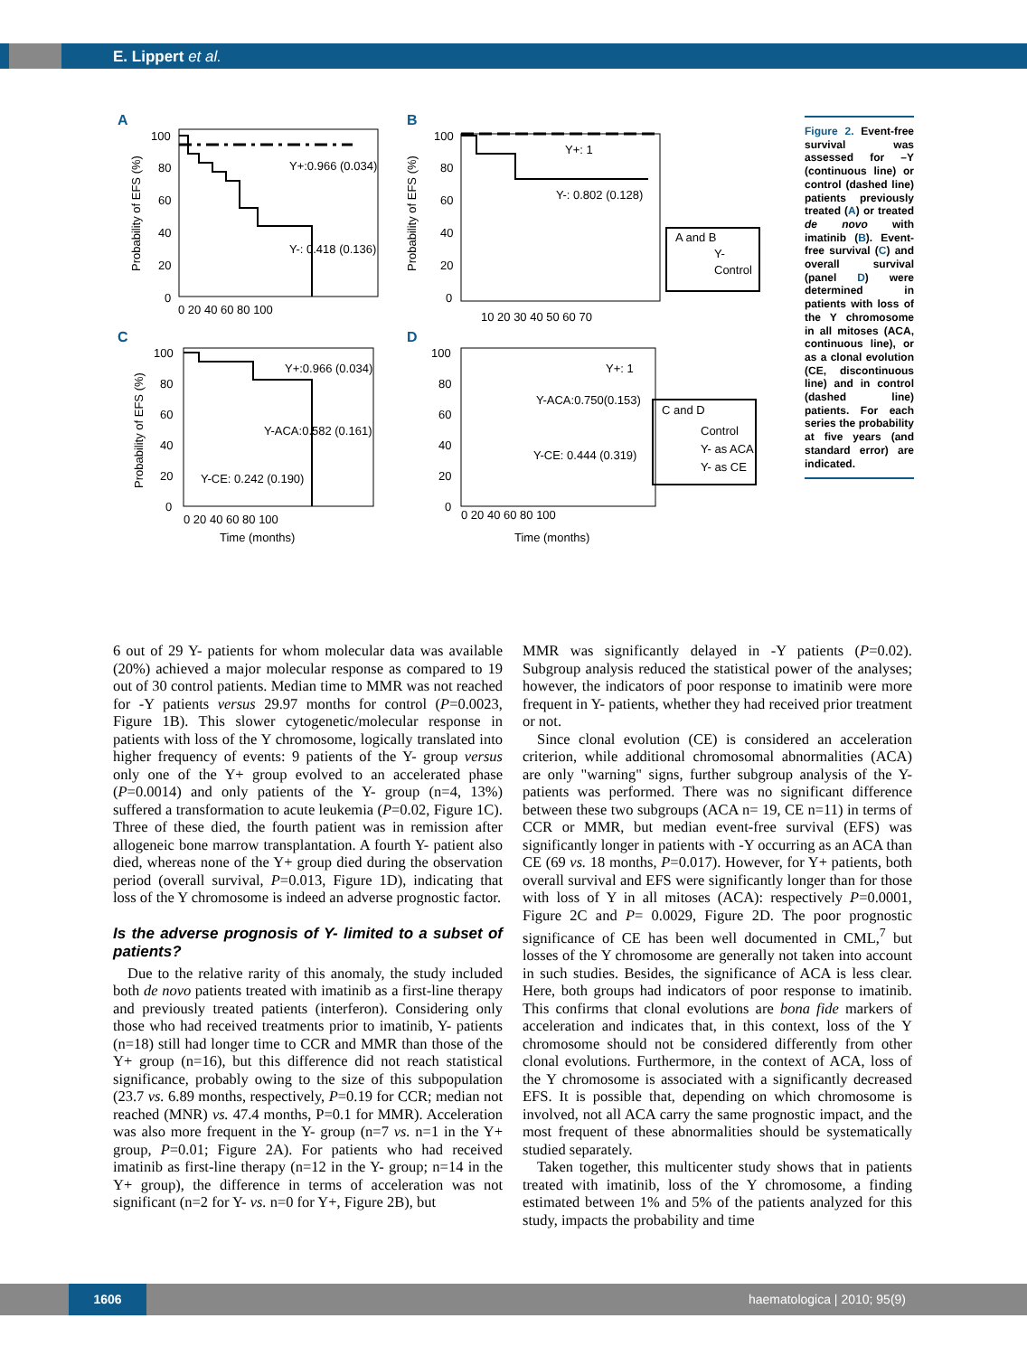E. Lippert et al.
A
B
C
D
Y+:0.966 (0.034)
Y-: 0.418 (0.136)
100
80
60
40
20
0
0 20 40 60 80 100
Probability of EFS (%)
Y+: 1
Y-: 0.802 (0.128)
100
80
60
40
20
0
10 20 30 40 50 60 70
Probability of EFS (%)
A and B
Y-
Control
Y+:0.966 (0.034)
Y-ACA:0.582 (0.161)
Y-CE: 0.242 (0.190)
100
80
60
40
20
0
0 20 40 60 80 100
Time (months)
Probability of EFS (%)
Y+: 1
Y-ACA:0.750(0.153)
Y-CE: 0.444 (0.319)
100
80
60
40
20
0
0 20 40 60 80 100
Time (months)
C and D
Control
Y- as ACA
Y- as CE
Figure 2. Event-free survival was assessed for –Y (continuous line) or control (dashed line) patients previously treated (A) or treated de novo with imatinib (B). Event-free survival (C) and overall survival (panel D) were determined in patients with loss of the Y chromosome in all mitoses (ACA, continuous line), or as a clonal evolution (CE, discontinuous line) and in control (dashed line) patients. For each series the probability at five years (and standard error) are indicated.
6 out of 29 Y- patients for whom molecular data was available (20%) achieved a major molecular response as compared to 19 out of 30 control patients. Median time to MMR was not reached for -Y patients versus 29.97 months for control (P=0.0023, Figure 1B). This slower cytogenetic/molecular response in patients with loss of the Y chromosome, logically translated into higher frequency of events: 9 patients of the Y- group versus only one of the Y+ group evolved to an accelerated phase (P=0.0014) and only patients of the Y- group (n=4, 13%) suffered a transformation to acute leukemia (P=0.02, Figure 1C). Three of these died, the fourth patient was in remission after allogeneic bone marrow transplantation. A fourth Y- patient also died, whereas none of the Y+ group died during the observation period (overall survival, P=0.013, Figure 1D), indicating that loss of the Y chromosome is indeed an adverse prognostic factor.
Is the adverse prognosis of Y- limited to a subset of patients?
Due to the relative rarity of this anomaly, the study included both de novo patients treated with imatinib as a first-line therapy and previously treated patients (interferon). Considering only those who had received treatments prior to imatinib, Y- patients (n=18) still had longer time to CCR and MMR than those of the Y+ group (n=16), but this difference did not reach statistical significance, probably owing to the size of this subpopulation (23.7 vs. 6.89 months, respectively, P=0.19 for CCR; median not reached (MNR) vs. 47.4 months, P=0.1 for MMR). Acceleration was also more frequent in the Y- group (n=7 vs. n=1 in the Y+ group, P=0.01; Figure 2A). For patients who had received imatinib as first-line therapy (n=12 in the Y- group; n=14 in the Y+ group), the difference in terms of acceleration was not significant (n=2 for Y- vs. n=0 for Y+, Figure 2B), but
MMR was significantly delayed in -Y patients (P=0.02). Subgroup analysis reduced the statistical power of the analyses; however, the indicators of poor response to imatinib were more frequent in Y- patients, whether they had received prior treatment or not.
Since clonal evolution (CE) is considered an acceleration criterion, while additional chromosomal abnormalities (ACA) are only "warning" signs, further subgroup analysis of the Y- patients was performed. There was no significant difference between these two subgroups (ACA n= 19, CE n=11) in terms of CCR or MMR, but median event-free survival (EFS) was significantly longer in patients with -Y occurring as an ACA than CE (69 vs. 18 months, P=0.017). However, for Y+ patients, both overall survival and EFS were significantly longer than for those with loss of Y in all mitoses (ACA): respectively P=0.0001, Figure 2C and P= 0.0029, Figure 2D. The poor prognostic significance of CE has been well documented in CML,<sup>7</sup> but losses of the Y chromosome are generally not taken into account in such studies. Besides, the significance of ACA is less clear. Here, both groups had indicators of poor response to imatinib. This confirms that clonal evolutions are bona fide markers of acceleration and indicates that, in this context, loss of the Y chromosome should not be considered differently from other clonal evolutions. Furthermore, in the context of ACA, loss of the Y chromosome is associated with a significantly decreased EFS. It is possible that, depending on which chromosome is involved, not all ACA carry the same prognostic impact, and the most frequent of these abnormalities should be systematically studied separately.
Taken together, this multicenter study shows that in patients treated with imatinib, loss of the Y chromosome, a finding estimated between 1% and 5% of the patients analyzed for this study, impacts the probability and time
1606 haematologica | 2010; 95(9)